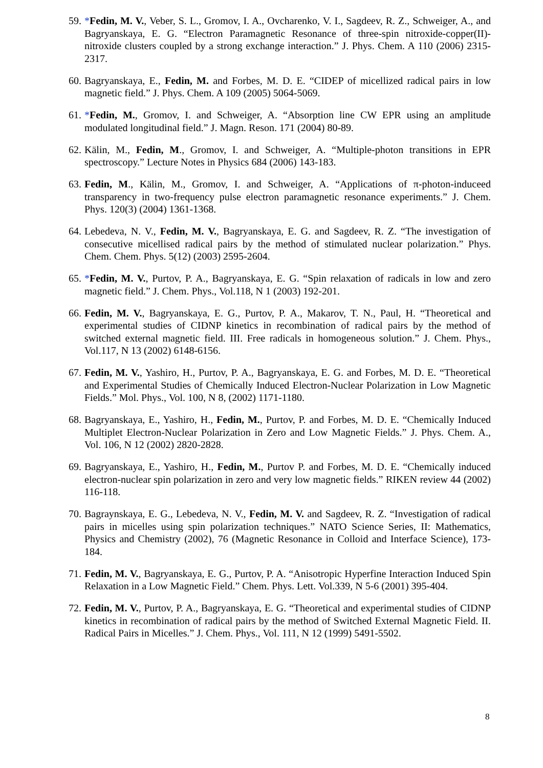59.
*Fedin, M. V., Veber, S. L., Gromov, I. A., Ovcharenko, V. I., Sagdeev, R. Z., Schweiger, A., and Bagryanskaya, E. G. “Electron Paramagnetic Resonance of three-spin nitroxide-copper(II)-nitroxide clusters coupled by a strong exchange interaction.” J. Phys. Chem. A 110 (2006) 2315-2317.
60.
Bagryanskaya, E., Fedin, M. and Forbes, M. D. E. “CIDEP of micellized radical pairs in low magnetic field.” J. Phys. Chem. A 109 (2005) 5064-5069.
61.
*Fedin, M., Gromov, I. and Schweiger, A. “Absorption line CW EPR using an amplitude modulated longitudinal field.” J. Magn. Reson. 171 (2004) 80-89.
62.
Kälin, M., Fedin, M., Gromov, I. and Schweiger, A. “Multiple-photon transitions in EPR spectroscopy.” Lecture Notes in Physics 684 (2006) 143-183.
63.
Fedin, M., Kälin, M., Gromov, I. and Schweiger, A. “Applications of π-photon-induceed transparency in two-frequency pulse electron paramagnetic resonance experiments.” J. Chem. Phys. 120(3) (2004) 1361-1368.
64.
Lebedeva, N. V., Fedin, M. V., Bagryanskaya, E. G. and Sagdeev, R. Z. “The investigation of consecutive micellised radical pairs by the method of stimulated nuclear polarization.” Phys. Chem. Chem. Phys. 5(12) (2003) 2595-2604.
65.
*Fedin, M. V., Purtov, P. A., Bagryanskaya, E. G. “Spin relaxation of radicals in low and zero magnetic field.” J. Chem. Phys., Vol.118, N 1 (2003) 192-201.
66.
Fedin, M. V., Bagryanskaya, E. G., Purtov, P. A., Makarov, T. N., Paul, H. “Theoretical and experimental studies of CIDNP kinetics in recombination of radical pairs by the method of switched external magnetic field. III. Free radicals in homogeneous solution.” J. Chem. Phys., Vol.117, N 13 (2002) 6148-6156.
67.
Fedin, M. V., Yashiro, H., Purtov, P. A., Bagryanskaya, E. G. and Forbes, M. D. E. “Theoretical and Experimental Studies of Chemically Induced Electron-Nuclear Polarization in Low Magnetic Fields.” Mol. Phys., Vol. 100, N 8, (2002) 1171-1180.
68.
Bagryanskaya, E., Yashiro, H., Fedin, M., Purtov, P. and Forbes, M. D. E. “Chemically Induced Multiplet Electron-Nuclear Polarization in Zero and Low Magnetic Fields.” J. Phys. Chem. A., Vol. 106, N 12 (2002) 2820-2828.
69.
Bagryanskaya, E., Yashiro, H., Fedin, M., Purtov P. and Forbes, M. D. E. “Chemically induced electron-nuclear spin polarization in zero and very low magnetic fields.” RIKEN review 44 (2002) 116-118.
70.
Bagraynskaya, E. G., Lebedeva, N. V., Fedin, M. V. and Sagdeev, R. Z. “Investigation of radical pairs in micelles using spin polarization techniques.” NATO Science Series, II: Mathematics, Physics and Chemistry (2002), 76 (Magnetic Resonance in Colloid and Interface Science), 173-184.
71.
Fedin, M. V., Bagryanskaya, E. G., Purtov, P. A. “Anisotropic Hyperfine Interaction Induced Spin Relaxation in a Low Magnetic Field.” Chem. Phys. Lett. Vol.339, N 5-6 (2001) 395-404.
72.
Fedin, M. V., Purtov, P. A., Bagryanskaya, E. G. “Theoretical and experimental studies of CIDNP kinetics in recombination of radical pairs by the method of Switched External Magnetic Field. II. Radical Pairs in Micelles.” J. Chem. Phys., Vol. 111, N 12 (1999) 5491-5502.
8